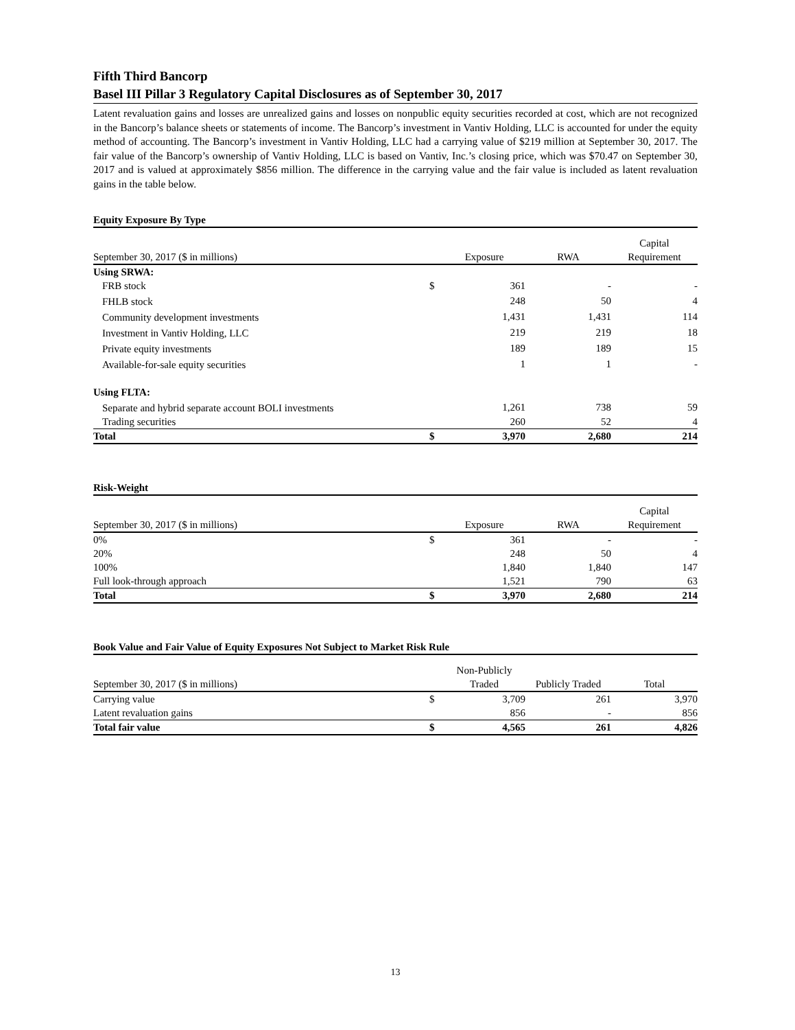Fifth Third Bancorp
Basel III Pillar 3 Regulatory Capital Disclosures as of September 30, 2017
Latent revaluation gains and losses are unrealized gains and losses on nonpublic equity securities recorded at cost, which are not recognized in the Bancorp’s balance sheets or statements of income. The Bancorp’s investment in Vantiv Holding, LLC is accounted for under the equity method of accounting. The Bancorp’s investment in Vantiv Holding, LLC had a carrying value of $219 million at September 30, 2017. The fair value of the Bancorp’s ownership of Vantiv Holding, LLC is based on Vantiv, Inc.’s closing price, which was $70.47 on September 30, 2017 and is valued at approximately $856 million. The difference in the carrying value and the fair value is included as latent revaluation gains in the table below.
Equity Exposure By Type
| September 30, 2017 ($ in millions) | | Exposure | RWA | Capital Requirement |
| --- | --- | --- | --- | --- |
| Using SRWA: | | | | |
| FRB stock | $ | 361 | - | - |
| FHLB stock | | 248 | 50 | 4 |
| Community development investments | | 1,431 | 1,431 | 114 |
| Investment in Vantiv Holding, LLC | | 219 | 219 | 18 |
| Private equity investments | | 189 | 189 | 15 |
| Available-for-sale equity securities | | 1 | 1 | - |
| Using FLTA: | | | | |
| Separate and hybrid separate account BOLI investments | | 1,261 | 738 | 59 |
| Trading securities | | 260 | 52 | 4 |
| Total | $ | 3,970 | 2,680 | 214 |
Risk-Weight
| September 30, 2017 ($ in millions) | | Exposure | RWA | Capital Requirement |
| --- | --- | --- | --- | --- |
| 0% | $ | 361 | - | - |
| 20% | | 248 | 50 | 4 |
| 100% | | 1,840 | 1,840 | 147 |
| Full look-through approach | | 1,521 | 790 | 63 |
| Total | $ | 3,970 | 2,680 | 214 |
Book Value and Fair Value of Equity Exposures Not Subject to Market Risk Rule
| September 30, 2017 ($ in millions) | | Non-Publicly Traded | Publicly Traded | Total |
| --- | --- | --- | --- | --- |
| Carrying value | $ | 3,709 | 261 | 3,970 |
| Latent revaluation gains | | 856 | - | 856 |
| Total fair value | $ | 4,565 | 261 | 4,826 |
13